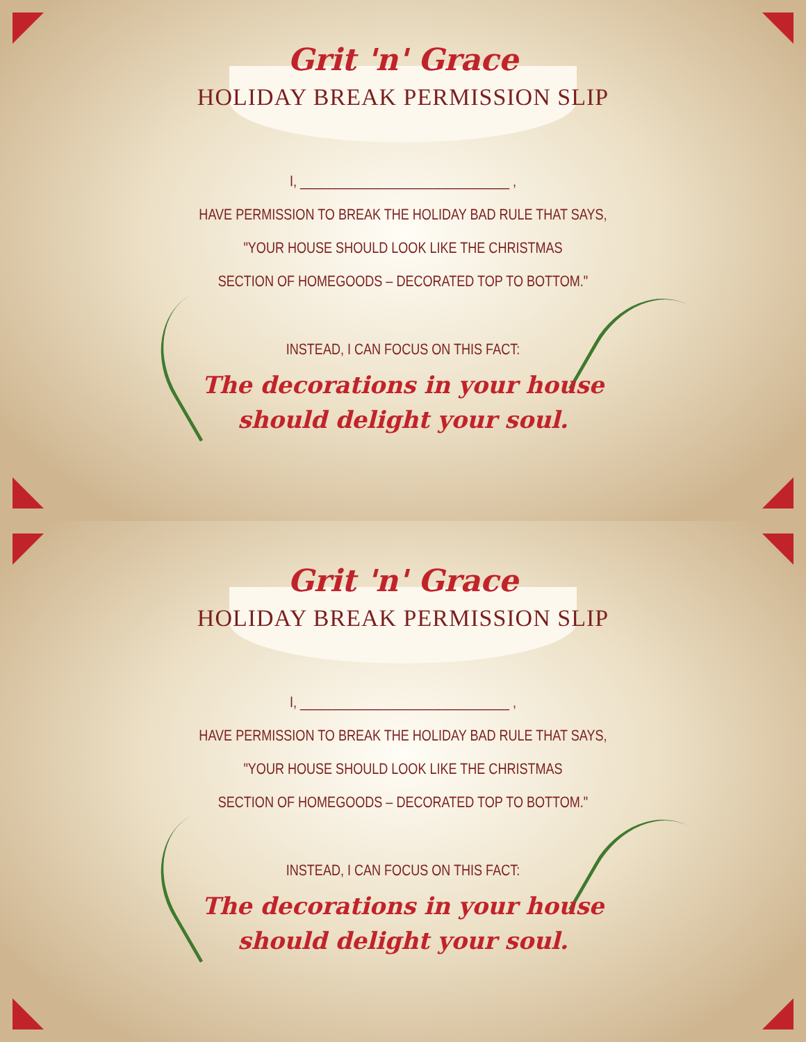Grit 'n' Grace
HOLIDAY BREAK PERMISSION SLIP
I, ______________________________ ,
HAVE PERMISSION TO BREAK THE HOLIDAY BAD RULE THAT SAYS,
"YOUR HOUSE SHOULD LOOK LIKE THE CHRISTMAS
SECTION OF HOMEGOODS – DECORATED TOP TO BOTTOM."
INSTEAD, I CAN FOCUS ON THIS FACT:
The decorations in your house
should delight your soul.
Grit 'n' Grace
HOLIDAY BREAK PERMISSION SLIP
I, ______________________________ ,
HAVE PERMISSION TO BREAK THE HOLIDAY BAD RULE THAT SAYS,
"YOUR HOUSE SHOULD LOOK LIKE THE CHRISTMAS
SECTION OF HOMEGOODS – DECORATED TOP TO BOTTOM."
INSTEAD, I CAN FOCUS ON THIS FACT:
The decorations in your house
should delight your soul.